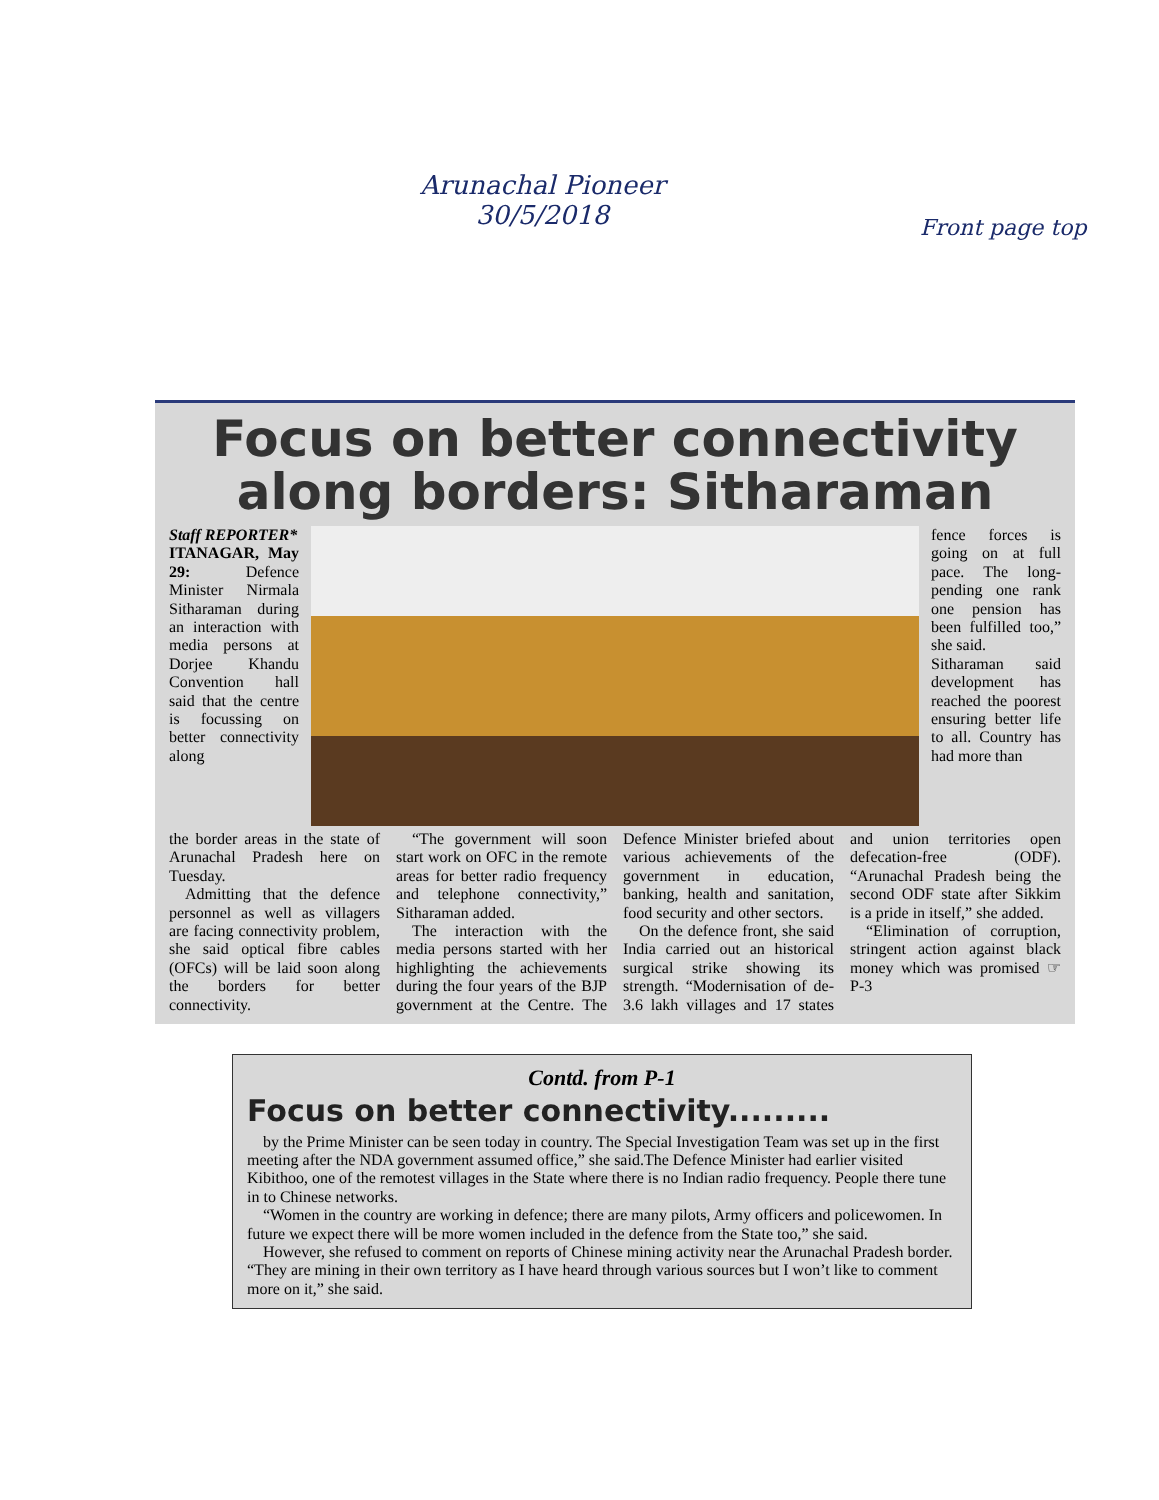Arunachal Pioneer
30/5/2018
Front page top
Focus on better connectivity along borders: Sitharaman
Staff REPORTER*
ITANAGAR, May 29: Defence Minister Nirmala Sitharaman during an interaction with media persons at Dorjee Khandu Convention hall said that the centre is focussing on better connectivity along
fence forces is going on at full pace. The long-pending one rank one pension has been fulfilled too,” she said.
Sitharaman said development has reached the poorest ensuring better life to all. Country has had more than
the border areas in the state of Arunachal Pradesh here on Tuesday.
Admitting that the defence personnel as well as villagers are facing connectivity problem, she said optical fibre cables (OFCs) will be laid soon along the borders for better connectivity.
“The government will soon start work on OFC in the remote areas for better radio frequency and telephone connectivity,” Sitharaman added.
The interaction with the media persons started with her highlighting the achievements during the four years of the BJP government at the Centre. The Defence Minister briefed about various achievements of the government in education, banking, health and sanitation, food security and other sectors.
On the defence front, she said India carried out an historical surgical strike showing its strength. “Modernisation of de- 3.6 lakh villages and 17 states and union territories open defecation-free (ODF). “Arunachal Pradesh being the second ODF state after Sikkim is a pride in itself,” she added.
“Elimination of corruption, stringent action against black money which was promised ☞ P-3
Contd. from P-1
Focus on better connectivity.........
by the Prime Minister can be seen today in country. The Special Investigation Team was set up in the first meeting after the NDA government assumed office,” she said.The Defence Minister had earlier visited Kibithoo, one of the remotest villages in the State where there is no Indian radio frequency. People there tune in to Chinese networks.
“Women in the country are working in defence; there are many pilots, Army officers and policewomen. In future we expect there will be more women included in the defence from the State too,” she said.
However, she refused to comment on reports of Chinese mining activity near the Arunachal Pradesh border. “They are mining in their own territory as I have heard through various sources but I won’t like to comment more on it,” she said.